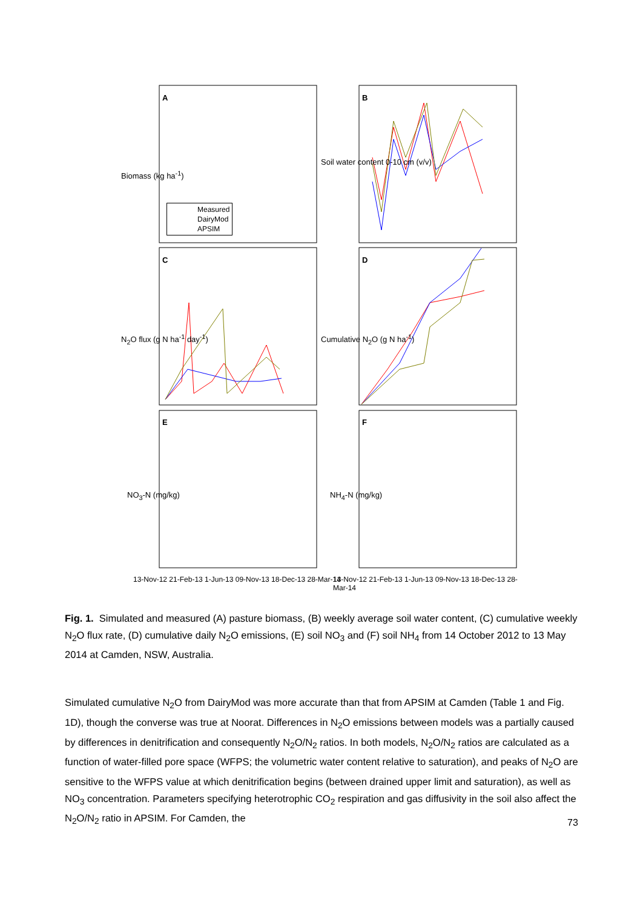A B
C D
E F
Measured
DairyMod
APSIM
Biomass (kg ha<sup>-1</sup>)
Soil water content 0-10 cm (v/v)
N<sub>2</sub>O flux (g N ha<sup>-1</sup> day<sup>-1</sup>) Cumulative N<sub>2</sub>O (g N ha<sup>-1</sup>)
NO<sub>3</sub>-N (mg/kg) NH<sub>4</sub>-N (mg/kg)
13-Nov-12 21-Feb-13 1-Jun-13 09-Nov-13 18-Dec-13 28-Mar-14
13-Nov-12 21-Feb-13 1-Jun-13 09-Nov-13 18-Dec-13 28-Mar-14
Fig. 1. Simulated and measured (A) pasture biomass, (B) weekly average soil water content, (C) cumulative weekly N<sub>2</sub>O flux rate, (D) cumulative daily N<sub>2</sub>O emissions, (E) soil NO<sub>3</sub> and (F) soil NH<sub>4</sub> from 14 October 2012 to 13 May 2014 at Camden, NSW, Australia.
Simulated cumulative N<sub>2</sub>O from DairyMod was more accurate than that from APSIM at Camden (Table 1 and Fig. 1D), though the converse was true at Noorat. Differences in N<sub>2</sub>O emissions between models was a partially caused by differences in denitrification and consequently N<sub>2</sub>O/N<sub>2</sub> ratios. In both models, N<sub>2</sub>O/N<sub>2</sub> ratios are calculated as a function of water-filled pore space (WFPS; the volumetric water content relative to saturation), and peaks of N<sub>2</sub>O are sensitive to the WFPS value at which denitrification begins (between drained upper limit and saturation), as well as NO<sub>3</sub> concentration. Parameters specifying heterotrophic CO<sub>2</sub> respiration and gas diffusivity in the soil also affect the N<sub>2</sub>O/N<sub>2</sub> ratio in APSIM. For Camden, the
73